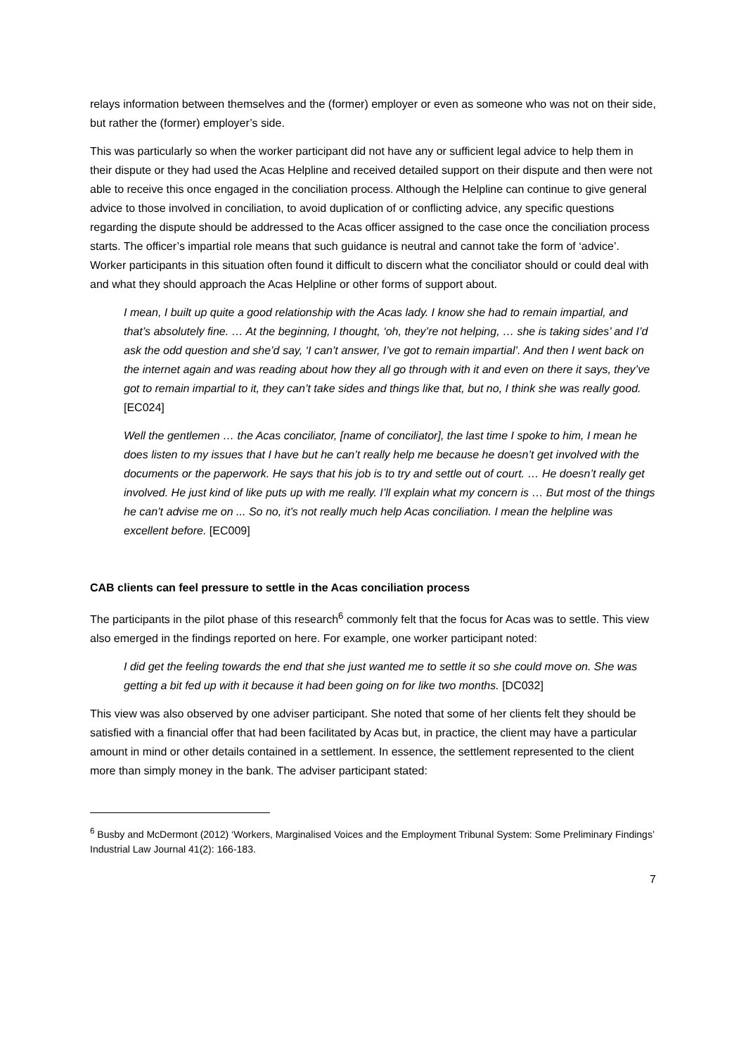relays information between themselves and the (former) employer or even as someone who was not on their side, but rather the (former) employer’s side.
This was particularly so when the worker participant did not have any or sufficient legal advice to help them in their dispute or they had used the Acas Helpline and received detailed support on their dispute and then were not able to receive this once engaged in the conciliation process. Although the Helpline can continue to give general advice to those involved in conciliation, to avoid duplication of or conflicting advice, any specific questions regarding the dispute should be addressed to the Acas officer assigned to the case once the conciliation process starts. The officer’s impartial role means that such guidance is neutral and cannot take the form of ‘advice’. Worker participants in this situation often found it difficult to discern what the conciliator should or could deal with and what they should approach the Acas Helpline or other forms of support about.
I mean, I built up quite a good relationship with the Acas lady. I know she had to remain impartial, and that’s absolutely fine. … At the beginning, I thought, ‘oh, they’re not helping, … she is taking sides’ and I’d ask the odd question and she’d say, ‘I can’t answer, I’ve got to remain impartial’. And then I went back on the internet again and was reading about how they all go through with it and even on there it says, they’ve got to remain impartial to it, they can’t take sides and things like that, but no, I think she was really good. [EC024]
Well the gentlemen … the Acas conciliator, [name of conciliator], the last time I spoke to him, I mean he does listen to my issues that I have but he can’t really help me because he doesn’t get involved with the documents or the paperwork. He says that his job is to try and settle out of court. … He doesn’t really get involved. He just kind of like puts up with me really. I’ll explain what my concern is … But most of the things he can’t advise me on ... So no, it’s not really much help Acas conciliation. I mean the helpline was excellent before. [EC009]
CAB clients can feel pressure to settle in the Acas conciliation process
The participants in the pilot phase of this research<sup>6</sup> commonly felt that the focus for Acas was to settle. This view also emerged in the findings reported on here. For example, one worker participant noted:
I did get the feeling towards the end that she just wanted me to settle it so she could move on. She was getting a bit fed up with it because it had been going on for like two months. [DC032]
This view was also observed by one adviser participant. She noted that some of her clients felt they should be satisfied with a financial offer that had been facilitated by Acas but, in practice, the client may have a particular amount in mind or other details contained in a settlement. In essence, the settlement represented to the client more than simply money in the bank. The adviser participant stated:
<sup>6</sup> Busby and McDermont (2012) ‘Workers, Marginalised Voices and the Employment Tribunal System: Some Preliminary Findings’ Industrial Law Journal 41(2): 166-183.
7